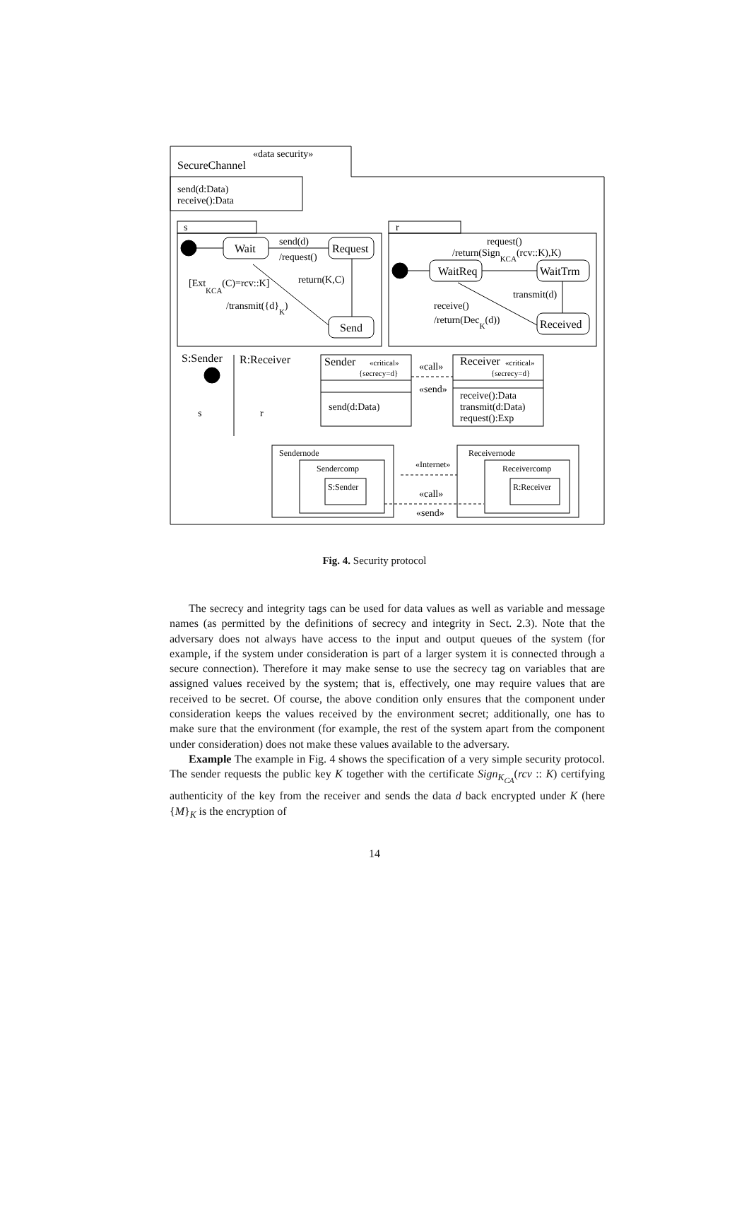SecureChannel
«data security»
send(d:Data)
receive():Data
s
r
Wait
Request
Send
send(d)
/request()
return(K,C)
[ExtKCA(C)=rcv::K]
/transmit({d}K)
request()
/return(SignKCA(rcv::K),K)
WaitReq
WaitTrm
Received
transmit(d)
receive()
/return(DecK(d))
S:Sender
R:Receiver
s
r
Sender
«critical»
{secrecy=d}
send(d:Data)
«call»
«send»
Receiver
«critical»
{secrecy=d}
receive():Data
transmit(d:Data)
request():Exp
Sendernode
Sendercomp
S:Sender
«Internet»
«call»
«send»
Receivernode
Receivercomp
R:Receiver
Fig. 4. Security protocol
The secrecy and integrity tags can be used for data values as well as variable and message names (as permitted by the definitions of secrecy and integrity in Sect. 2.3). Note that the adversary does not always have access to the input and output queues of the system (for example, if the system under consideration is part of a larger system it is connected through a secure connection). Therefore it may make sense to use the secrecy tag on variables that are assigned values received by the system; that is, effectively, one may require values that are received to be secret. Of course, the above condition only ensures that the component under consideration keeps the values received by the environment secret; additionally, one has to make sure that the environment (for example, the rest of the system apart from the component under consideration) does not make these values available to the adversary.
Example The example in Fig. 4 shows the specification of a very simple security protocol. The sender requests the public key K together with the certificate Sign<sub>K<sub>CA</sub></sub>(rcv :: K) certifying authenticity of the key from the receiver and sends the data d back encrypted under K (here {M}<sub>K</sub> is the encryption of
14